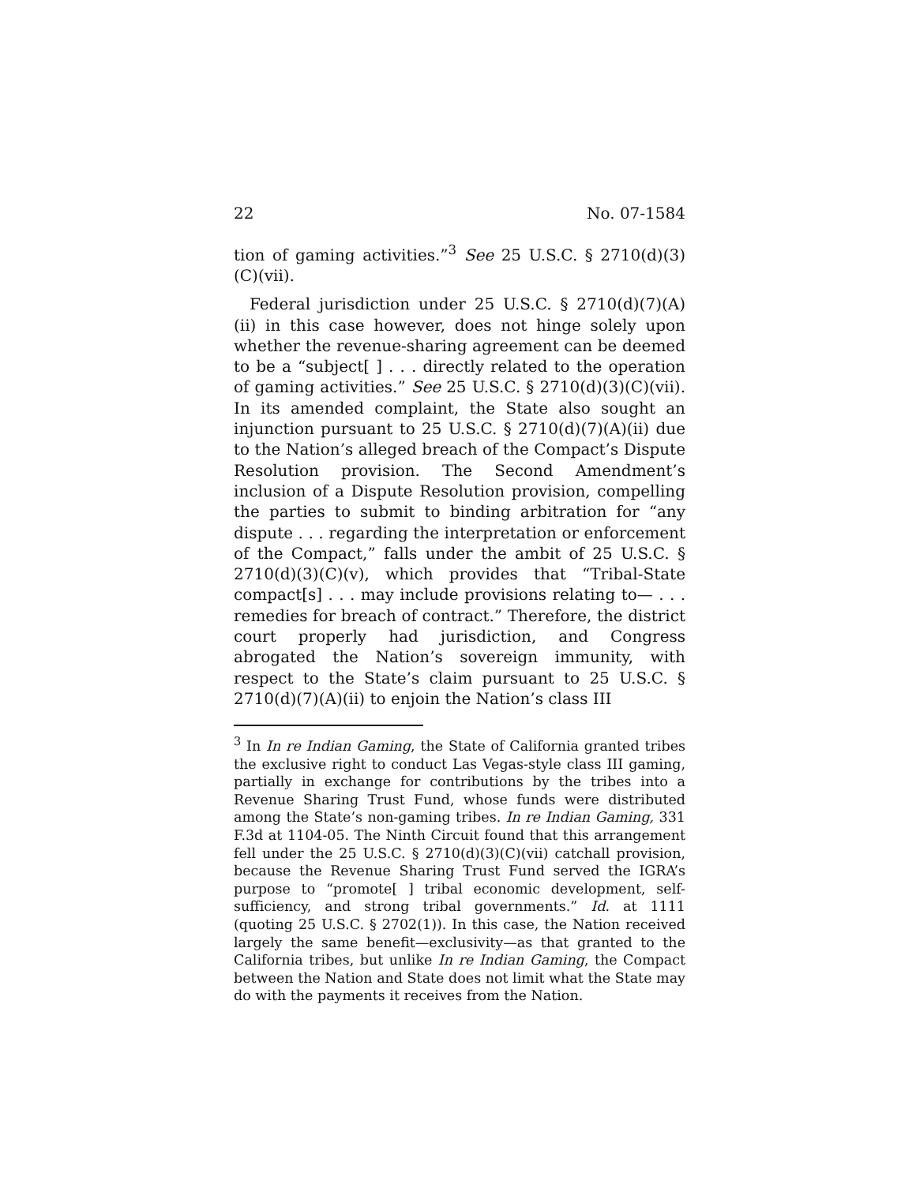22 No. 07-1584
tion of gaming activities.”<sup>3</sup> See 25 U.S.C. § 2710(d)(3)(C)(vii).
Federal jurisdiction under 25 U.S.C. § 2710(d)(7)(A)(ii) in this case however, does not hinge solely upon whether the revenue-sharing agreement can be deemed to be a “subject[ ] . . . directly related to the operation of gaming activities.” See 25 U.S.C. § 2710(d)(3)(C)(vii). In its amended complaint, the State also sought an injunction pursuant to 25 U.S.C. § 2710(d)(7)(A)(ii) due to the Nation’s alleged breach of the Compact’s Dispute Resolution provision. The Second Amendment’s inclusion of a Dispute Resolution provision, compelling the parties to submit to binding arbitration for “any dispute . . . regarding the interpretation or enforcement of the Compact,” falls under the ambit of 25 U.S.C. § 2710(d)(3)(C)(v), which provides that “Tribal-State compact[s] . . . may include provisions relating to— . . . remedies for breach of contract.” Therefore, the district court properly had jurisdiction, and Congress abrogated the Nation’s sovereign immunity, with respect to the State’s claim pursuant to 25 U.S.C. § 2710(d)(7)(A)(ii) to enjoin the Nation’s class III
<sup>3</sup> In In re Indian Gaming, the State of California granted tribes the exclusive right to conduct Las Vegas-style class III gaming, partially in exchange for contributions by the tribes into a Revenue Sharing Trust Fund, whose funds were distributed among the State’s non-gaming tribes. In re Indian Gaming, 331 F.3d at 1104-05. The Ninth Circuit found that this arrangement fell under the 25 U.S.C. § 2710(d)(3)(C)(vii) catchall provision, because the Revenue Sharing Trust Fund served the IGRA’s purpose to “promote[ ] tribal economic development, self-sufficiency, and strong tribal governments.” Id. at 1111 (quoting 25 U.S.C. § 2702(1)). In this case, the Nation received largely the same benefit—exclusivity—as that granted to the California tribes, but unlike In re Indian Gaming, the Compact between the Nation and State does not limit what the State may do with the payments it receives from the Nation.